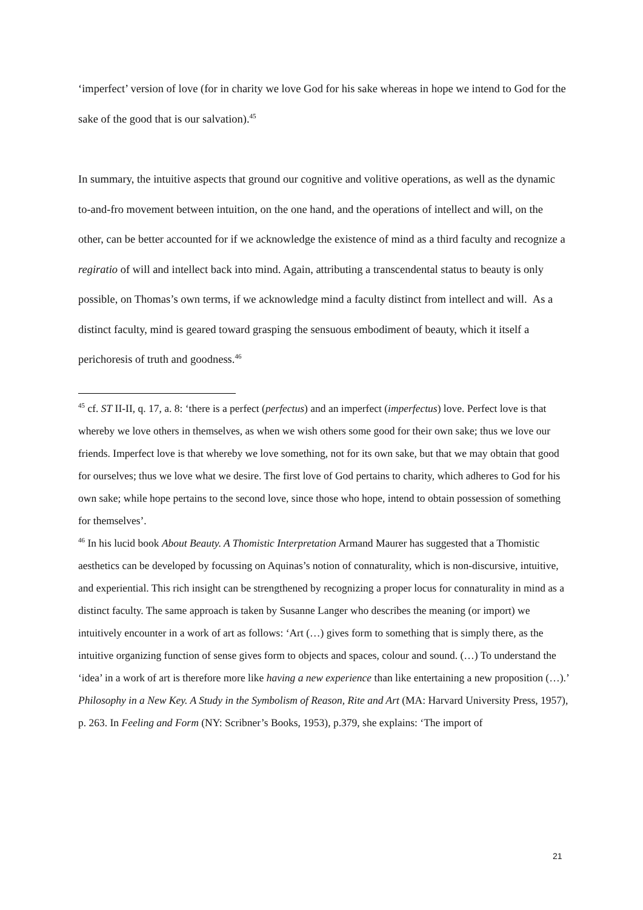‘imperfect’ version of love (for in charity we love God for his sake whereas in hope we intend to God for the sake of the good that is our salvation).<sup>45</sup>
In summary, the intuitive aspects that ground our cognitive and volitive operations, as well as the dynamic to-and-fro movement between intuition, on the one hand, and the operations of intellect and will, on the other, can be better accounted for if we acknowledge the existence of mind as a third faculty and recognize a regiratio of will and intellect back into mind. Again, attributing a transcendental status to beauty is only possible, on Thomas’s own terms, if we acknowledge mind a faculty distinct from intellect and will. As a distinct faculty, mind is geared toward grasping the sensuous embodiment of beauty, which it itself a perichoresis of truth and goodness.<sup>46</sup>
<sup>45</sup> cf. ST II-II, q. 17, a. 8: ‘there is a perfect (perfectus) and an imperfect (imperfectus) love. Perfect love is that whereby we love others in themselves, as when we wish others some good for their own sake; thus we love our friends. Imperfect love is that whereby we love something, not for its own sake, but that we may obtain that good for ourselves; thus we love what we desire. The first love of God pertains to charity, which adheres to God for his own sake; while hope pertains to the second love, since those who hope, intend to obtain possession of something for themselves’.
<sup>46</sup> In his lucid book About Beauty. A Thomistic Interpretation Armand Maurer has suggested that a Thomistic aesthetics can be developed by focussing on Aquinas’s notion of connaturality, which is non-discursive, intuitive, and experiential. This rich insight can be strengthened by recognizing a proper locus for connaturality in mind as a distinct faculty. The same approach is taken by Susanne Langer who describes the meaning (or import) we intuitively encounter in a work of art as follows: ‘Art (…) gives form to something that is simply there, as the intuitive organizing function of sense gives form to objects and spaces, colour and sound. (…) To understand the ‘idea’ in a work of art is therefore more like having a new experience than like entertaining a new proposition (…).’ Philosophy in a New Key. A Study in the Symbolism of Reason, Rite and Art (MA: Harvard University Press, 1957), p. 263. In Feeling and Form (NY: Scribner’s Books, 1953), p.379, she explains: ‘The import of
21